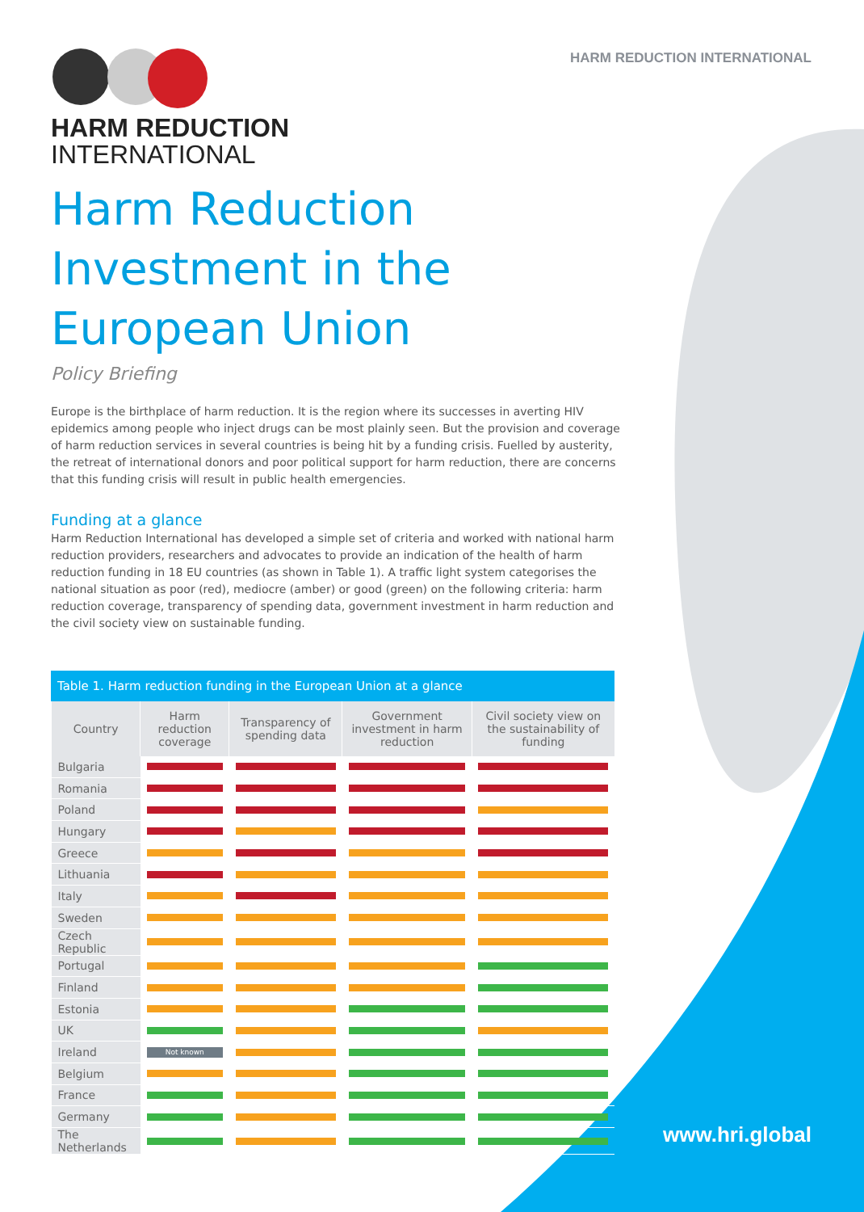HARM REDUCTION INTERNATIONAL
HARM REDUCTION
INTERNATIONAL
Harm Reduction Investment in the European Union
Policy Briefing
Europe is the birthplace of harm reduction. It is the region where its successes in averting HIV epidemics among people who inject drugs can be most plainly seen. But the provision and coverage of harm reduction services in several countries is being hit by a funding crisis. Fuelled by austerity, the retreat of international donors and poor political support for harm reduction, there are concerns that this funding crisis will result in public health emergencies.
Funding at a glance
Harm Reduction International has developed a simple set of criteria and worked with national harm reduction providers, researchers and advocates to provide an indication of the health of harm reduction funding in 18 EU countries (as shown in Table 1). A traffic light system categorises the national situation as poor (red), mediocre (amber) or good (green) on the following criteria: harm reduction coverage, transparency of spending data, government investment in harm reduction and the civil society view on sustainable funding.
Table 1. Harm reduction funding in the European Union at a glance
| Country | Harm reduction coverage | Transparency of spending data | Government investment in harm reduction | Civil society view on the sustainability of funding |
| --- | --- | --- | --- | --- |
| Bulgaria | | | | |
| Romania | | | | |
| Poland | | | | |
| Hungary | | | | |
| Greece | | | | |
| Lithuania | | | | |
| Italy | | | | |
| Sweden | | | | |
| Czech Republic | | | | |
| Portugal | | | | |
| Finland | | | | |
| Estonia | | | | |
| UK | | | | |
| Ireland | Not known | | | |
| Belgium | | | | |
| France | | | | |
| Germany | | | | |
| The Netherlands | | | | |
www.hri.global